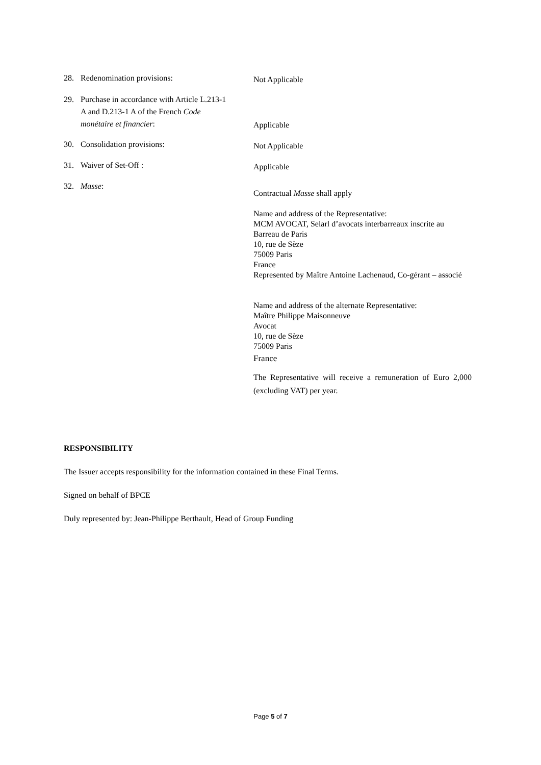28. Redenomination provisions:
Not Applicable
29. Purchase in accordance with Article L.213-1
A and D.213-1 A of the French Code
monétaire et financier:
Applicable
30. Consolidation provisions:
Not Applicable
31. Waiver of Set-Off :
Applicable
32. Masse:
Contractual Masse shall apply
Name and address of the Representative:
MCM AVOCAT, Selarl d’avocats interbarreaux inscrite au
Barreau de Paris
10, rue de Sèze
75009 Paris
France
Represented by Maître Antoine Lachenaud, Co-gérant – associé
Name and address of the alternate Representative:
Maître Philippe Maisonneuve
Avocat
10, rue de Sèze
75009 Paris
France
The Representative will receive a remuneration of Euro 2,000 (excluding VAT) per year.
RESPONSIBILITY
The Issuer accepts responsibility for the information contained in these Final Terms.
Signed on behalf of BPCE
Duly represented by: Jean-Philippe Berthault, Head of Group Funding
Page 5 of 7